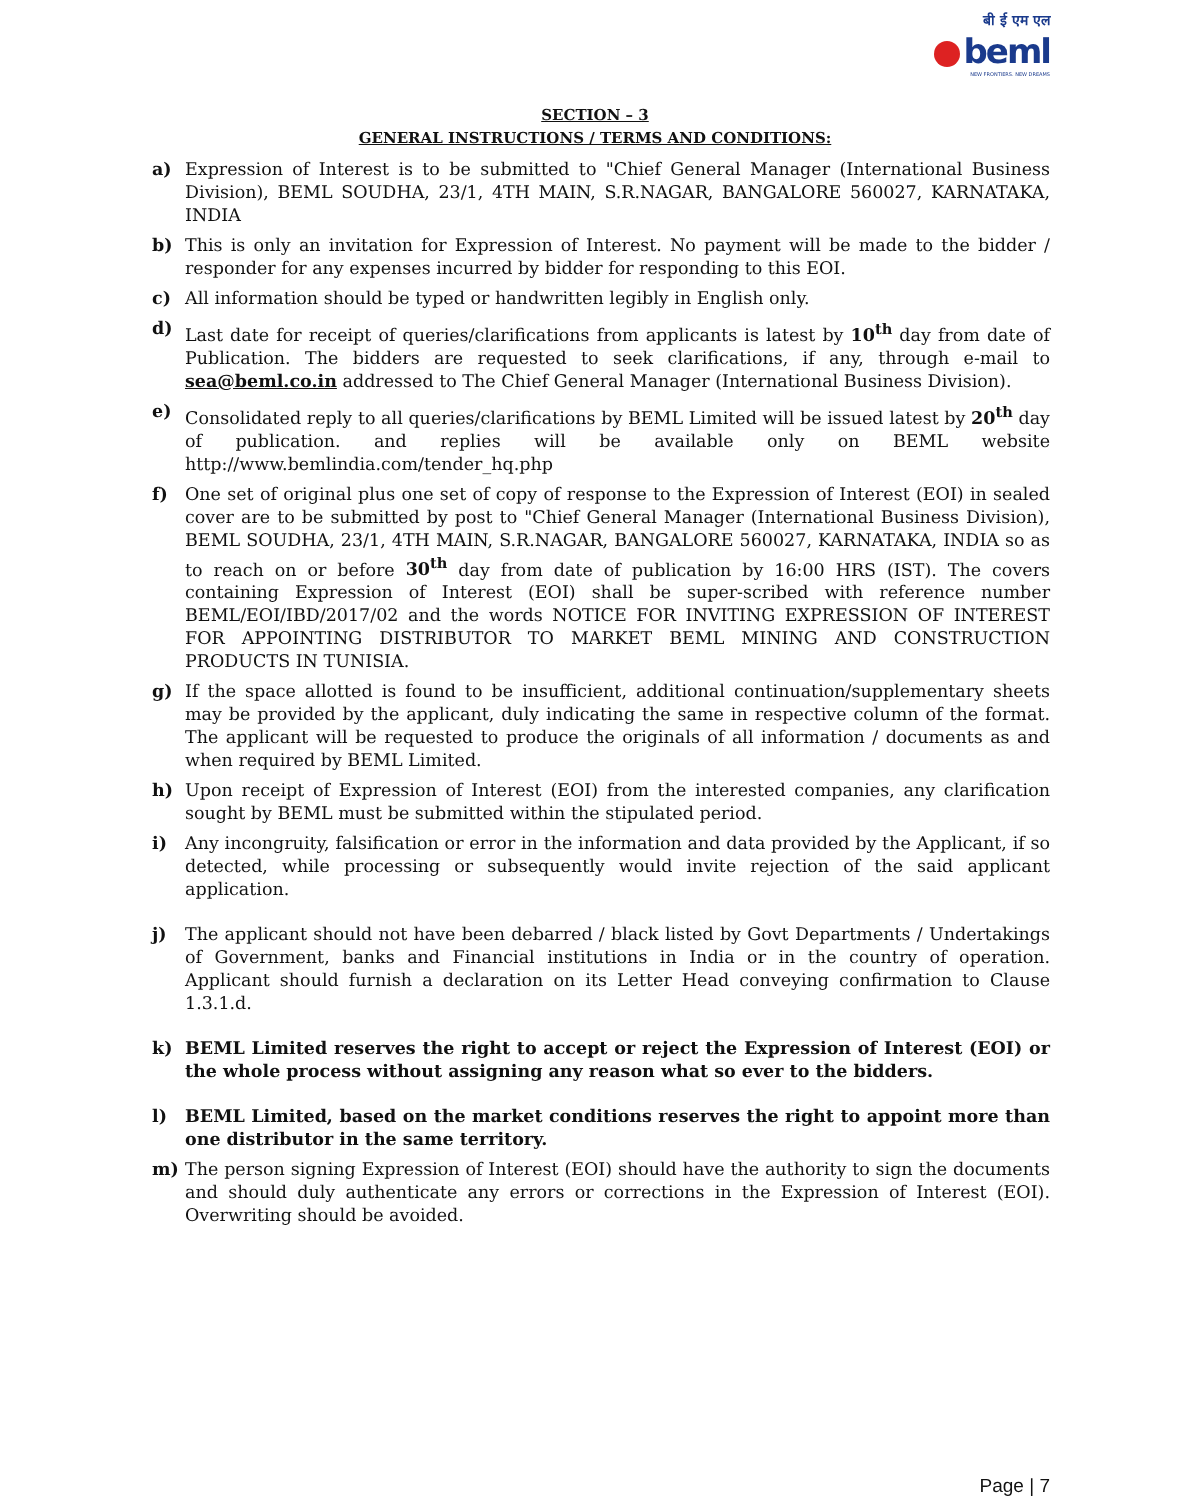बी ई एम एल
beml
NEW FRONTIERS. NEW DREAMS
SECTION – 3
GENERAL INSTRUCTIONS / TERMS AND CONDITIONS:
a) Expression of Interest is to be submitted to "Chief General Manager (International Business Division), BEML SOUDHA, 23/1, 4TH MAIN, S.R.NAGAR, BANGALORE 560027, KARNATAKA, INDIA
b) This is only an invitation for Expression of Interest. No payment will be made to the bidder / responder for any expenses incurred by bidder for responding to this EOI.
c) All information should be typed or handwritten legibly in English only.
d) Last date for receipt of queries/clarifications from applicants is latest by 10<sup>th</sup> day from date of Publication. The bidders are requested to seek clarifications, if any, through e-mail to sea@beml.co.in addressed to The Chief General Manager (International Business Division).
e) Consolidated reply to all queries/clarifications by BEML Limited will be issued latest by 20<sup>th</sup> day of publication. and replies will be available only on BEML website http://www.bemlindia.com/tender_hq.php
f) One set of original plus one set of copy of response to the Expression of Interest (EOI) in sealed cover are to be submitted by post to "Chief General Manager (International Business Division), BEML SOUDHA, 23/1, 4TH MAIN, S.R.NAGAR, BANGALORE 560027, KARNATAKA, INDIA so as to reach on or before 30<sup>th</sup> day from date of publication by 16:00 HRS (IST). The covers containing Expression of Interest (EOI) shall be super-scribed with reference number BEML/EOI/IBD/2017/02 and the words NOTICE FOR INVITING EXPRESSION OF INTEREST FOR APPOINTING DISTRIBUTOR TO MARKET BEML MINING AND CONSTRUCTION PRODUCTS IN TUNISIA.
g) If the space allotted is found to be insufficient, additional continuation/supplementary sheets may be provided by the applicant, duly indicating the same in respective column of the format. The applicant will be requested to produce the originals of all information / documents as and when required by BEML Limited.
h) Upon receipt of Expression of Interest (EOI) from the interested companies, any clarification sought by BEML must be submitted within the stipulated period.
i) Any incongruity, falsification or error in the information and data provided by the Applicant, if so detected, while processing or subsequently would invite rejection of the said applicant application.
j) The applicant should not have been debarred / black listed by Govt Departments / Undertakings of Government, banks and Financial institutions in India or in the country of operation. Applicant should furnish a declaration on its Letter Head conveying confirmation to Clause 1.3.1.d.
k) BEML Limited reserves the right to accept or reject the Expression of Interest (EOI) or the whole process without assigning any reason what so ever to the bidders.
l) BEML Limited, based on the market conditions reserves the right to appoint more than one distributor in the same territory.
m) The person signing Expression of Interest (EOI) should have the authority to sign the documents and should duly authenticate any errors or corrections in the Expression of Interest (EOI). Overwriting should be avoided.
Page | 7